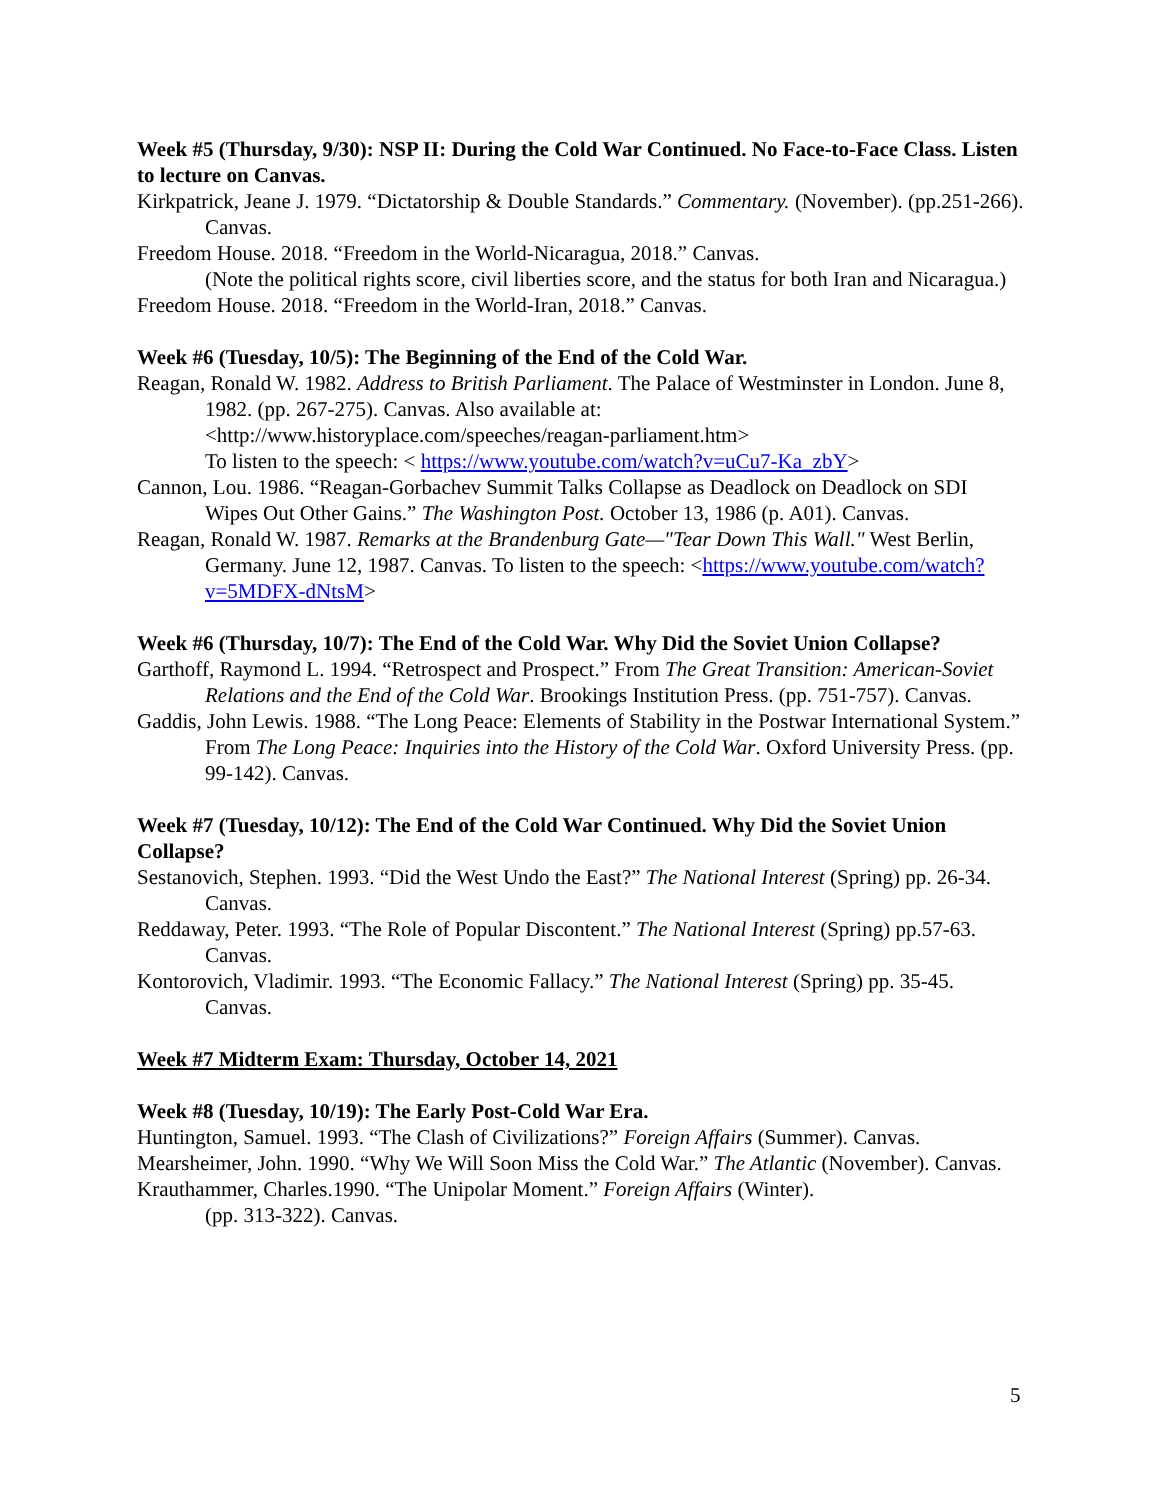Week #5 (Thursday, 9/30): NSP II: During the Cold War Continued. No Face-to-Face Class. Listen to lecture on Canvas.
Kirkpatrick, Jeane J. 1979. “Dictatorship & Double Standards.” Commentary. (November). (pp.251-266). Canvas.
Freedom House. 2018. “Freedom in the World-Nicaragua, 2018.” Canvas.
(Note the political rights score, civil liberties score, and the status for both Iran and Nicaragua.)
Freedom House. 2018. “Freedom in the World-Iran, 2018.” Canvas.
Week #6 (Tuesday, 10/5): The Beginning of the End of the Cold War.
Reagan, Ronald W. 1982. Address to British Parliament. The Palace of Westminster in London. June 8, 1982. (pp. 267-275). Canvas. Also available at:
<http://www.historyplace.com/speeches/reagan-parliament.htm>
To listen to the speech: < https://www.youtube.com/watch?v=uCu7-Ka_zbY>
Cannon, Lou. 1986. “Reagan-Gorbachev Summit Talks Collapse as Deadlock on Deadlock on SDI Wipes Out Other Gains.” The Washington Post. October 13, 1986 (p. A01). Canvas.
Reagan, Ronald W. 1987. Remarks at the Brandenburg Gate—"Tear Down This Wall." West Berlin, Germany. June 12, 1987. Canvas. To listen to the speech: <https://www.youtube.com/watch?v=5MDFX-dNtsM>
Week #6 (Thursday, 10/7): The End of the Cold War. Why Did the Soviet Union Collapse?
Garthoff, Raymond L. 1994. “Retrospect and Prospect.” From The Great Transition: American-Soviet Relations and the End of the Cold War. Brookings Institution Press. (pp. 751-757). Canvas.
Gaddis, John Lewis. 1988. “The Long Peace: Elements of Stability in the Postwar International System.” From The Long Peace: Inquiries into the History of the Cold War. Oxford University Press. (pp. 99-142). Canvas.
Week #7 (Tuesday, 10/12): The End of the Cold War Continued. Why Did the Soviet Union Collapse?
Sestanovich, Stephen. 1993. “Did the West Undo the East?” The National Interest (Spring) pp. 26-34. Canvas.
Reddaway, Peter. 1993. “The Role of Popular Discontent.” The National Interest (Spring) pp.57-63. Canvas.
Kontorovich, Vladimir. 1993. “The Economic Fallacy.” The National Interest (Spring) pp. 35-45. Canvas.
Week #7 Midterm Exam: Thursday, October 14, 2021
Week #8 (Tuesday, 10/19): The Early Post-Cold War Era.
Huntington, Samuel. 1993. “The Clash of Civilizations?” Foreign Affairs (Summer). Canvas.
Mearsheimer, John. 1990. “Why We Will Soon Miss the Cold War.” The Atlantic (November). Canvas.
Krauthammer, Charles.1990. “The Unipolar Moment.” Foreign Affairs (Winter).
(pp. 313-322). Canvas.
5